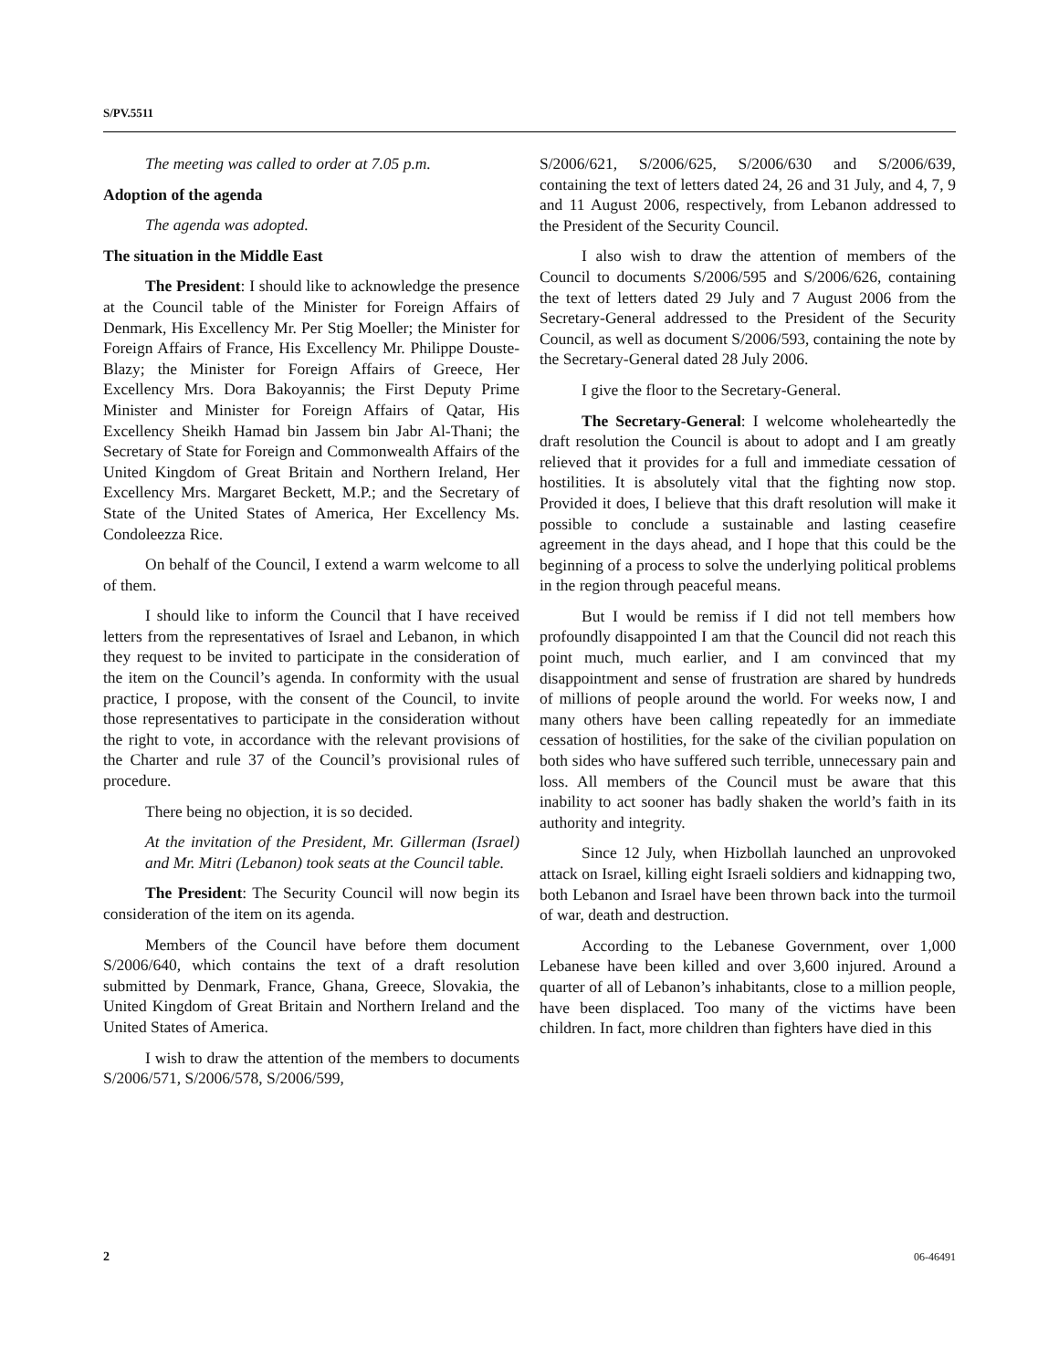S/PV.5511
The meeting was called to order at 7.05 p.m.
Adoption of the agenda
The agenda was adopted.
The situation in the Middle East
The President: I should like to acknowledge the presence at the Council table of the Minister for Foreign Affairs of Denmark, His Excellency Mr. Per Stig Moeller; the Minister for Foreign Affairs of France, His Excellency Mr. Philippe Douste-Blazy; the Minister for Foreign Affairs of Greece, Her Excellency Mrs. Dora Bakoyannis; the First Deputy Prime Minister and Minister for Foreign Affairs of Qatar, His Excellency Sheikh Hamad bin Jassem bin Jabr Al-Thani; the Secretary of State for Foreign and Commonwealth Affairs of the United Kingdom of Great Britain and Northern Ireland, Her Excellency Mrs. Margaret Beckett, M.P.; and the Secretary of State of the United States of America, Her Excellency Ms. Condoleezza Rice.
On behalf of the Council, I extend a warm welcome to all of them.
I should like to inform the Council that I have received letters from the representatives of Israel and Lebanon, in which they request to be invited to participate in the consideration of the item on the Council’s agenda. In conformity with the usual practice, I propose, with the consent of the Council, to invite those representatives to participate in the consideration without the right to vote, in accordance with the relevant provisions of the Charter and rule 37 of the Council’s provisional rules of procedure.
There being no objection, it is so decided.
At the invitation of the President, Mr. Gillerman (Israel) and Mr. Mitri (Lebanon) took seats at the Council table.
The President: The Security Council will now begin its consideration of the item on its agenda.
Members of the Council have before them document S/2006/640, which contains the text of a draft resolution submitted by Denmark, France, Ghana, Greece, Slovakia, the United Kingdom of Great Britain and Northern Ireland and the United States of America.
I wish to draw the attention of the members to documents S/2006/571, S/2006/578, S/2006/599,
S/2006/621, S/2006/625, S/2006/630 and S/2006/639, containing the text of letters dated 24, 26 and 31 July, and 4, 7, 9 and 11 August 2006, respectively, from Lebanon addressed to the President of the Security Council.
I also wish to draw the attention of members of the Council to documents S/2006/595 and S/2006/626, containing the text of letters dated 29 July and 7 August 2006 from the Secretary-General addressed to the President of the Security Council, as well as document S/2006/593, containing the note by the Secretary-General dated 28 July 2006.
I give the floor to the Secretary-General.
The Secretary-General: I welcome wholeheartedly the draft resolution the Council is about to adopt and I am greatly relieved that it provides for a full and immediate cessation of hostilities. It is absolutely vital that the fighting now stop. Provided it does, I believe that this draft resolution will make it possible to conclude a sustainable and lasting ceasefire agreement in the days ahead, and I hope that this could be the beginning of a process to solve the underlying political problems in the region through peaceful means.
But I would be remiss if I did not tell members how profoundly disappointed I am that the Council did not reach this point much, much earlier, and I am convinced that my disappointment and sense of frustration are shared by hundreds of millions of people around the world. For weeks now, I and many others have been calling repeatedly for an immediate cessation of hostilities, for the sake of the civilian population on both sides who have suffered such terrible, unnecessary pain and loss. All members of the Council must be aware that this inability to act sooner has badly shaken the world’s faith in its authority and integrity.
Since 12 July, when Hizbollah launched an unprovoked attack on Israel, killing eight Israeli soldiers and kidnapping two, both Lebanon and Israel have been thrown back into the turmoil of war, death and destruction.
According to the Lebanese Government, over 1,000 Lebanese have been killed and over 3,600 injured. Around a quarter of all of Lebanon’s inhabitants, close to a million people, have been displaced. Too many of the victims have been children. In fact, more children than fighters have died in this
2 06-46491